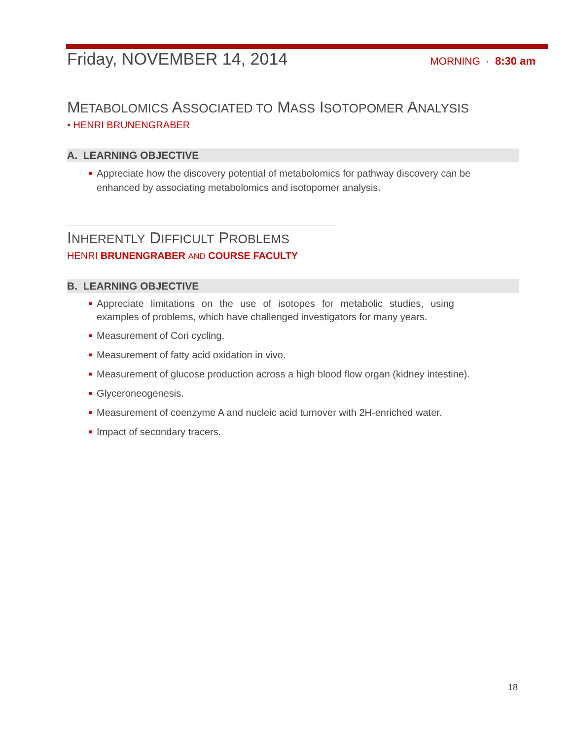Friday, NOVEMBER 14, 2014
MORNING · 8:30 am
METABOLOMICS ASSOCIATED TO MASS ISOTOPOMER ANALYSIS
• HENRI BRUNENGRABER
A. LEARNING OBJECTIVE
■ Appreciate how the discovery potential of metabolomics for pathway discovery can be enhanced by associating metabolomics and isotopomer analysis.
INHERENTLY DIFFICULT PROBLEMS
HENRI BRUNENGRABER AND COURSE FACULTY
B. LEARNING OBJECTIVE
■ Appreciate limitations on the use of isotopes for metabolic studies, using examples of problems, which have challenged investigators for many years.
■ Measurement of Cori cycling.
■ Measurement of fatty acid oxidation in vivo.
■ Measurement of glucose production across a high blood flow organ (kidney intestine).
■ Glyceroneogenesis.
■ Measurement of coenzyme A and nucleic acid turnover with 2H-enriched water.
■ Impact of secondary tracers.
18